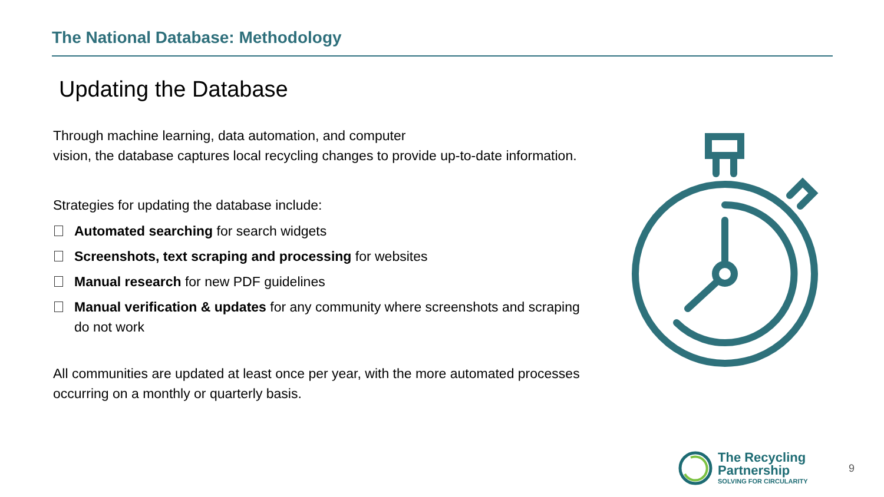The National Database: Methodology
Updating the Database
Through machine learning, data automation, and computer
vision, the database captures local recycling changes to provide up-to-date information.
Strategies for updating the database include:
Automated searching for search widgets
Screenshots, text scraping and processing for websites
Manual research for new PDF guidelines
Manual verification & updates for any community where screenshots and scraping do not work
All communities are updated at least once per year, with the more automated processes occurring on a monthly or quarterly basis.
The Recycling
Partnership
SOLVING FOR CIRCULARITY
9